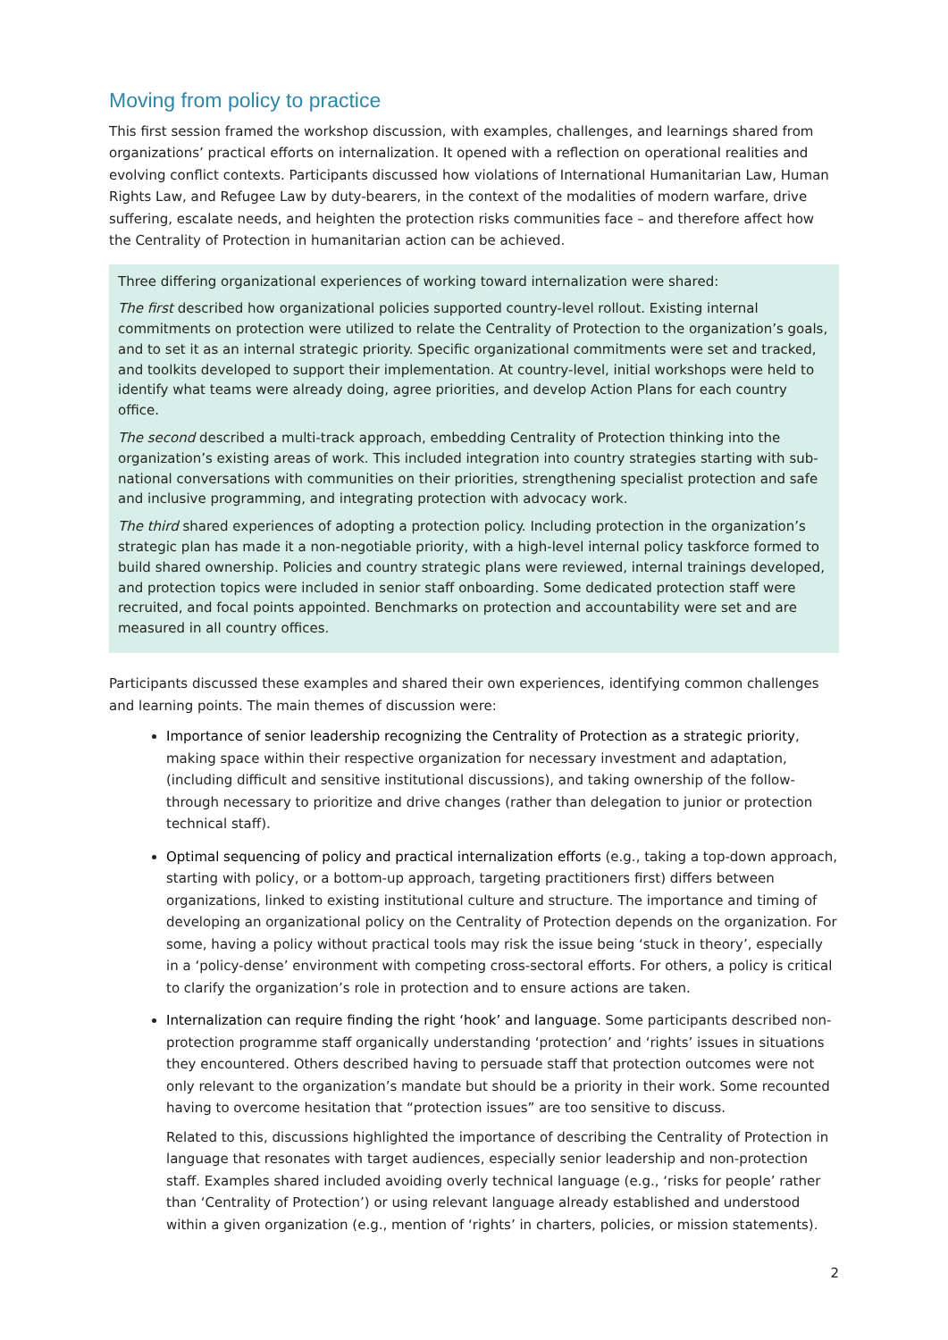Moving from policy to practice
This first session framed the workshop discussion, with examples, challenges, and learnings shared from organizations’ practical efforts on internalization. It opened with a reflection on operational realities and evolving conflict contexts. Participants discussed how violations of International Humanitarian Law, Human Rights Law, and Refugee Law by duty-bearers, in the context of the modalities of modern warfare, drive suffering, escalate needs, and heighten the protection risks communities face – and therefore affect how the Centrality of Protection in humanitarian action can be achieved.
Three differing organizational experiences of working toward internalization were shared:
The first described how organizational policies supported country-level rollout. Existing internal commitments on protection were utilized to relate the Centrality of Protection to the organization’s goals, and to set it as an internal strategic priority. Specific organizational commitments were set and tracked, and toolkits developed to support their implementation. At country-level, initial workshops were held to identify what teams were already doing, agree priorities, and develop Action Plans for each country office.
The second described a multi-track approach, embedding Centrality of Protection thinking into the organization’s existing areas of work. This included integration into country strategies starting with sub-national conversations with communities on their priorities, strengthening specialist protection and safe and inclusive programming, and integrating protection with advocacy work.
The third shared experiences of adopting a protection policy. Including protection in the organization’s strategic plan has made it a non-negotiable priority, with a high-level internal policy taskforce formed to build shared ownership. Policies and country strategic plans were reviewed, internal trainings developed, and protection topics were included in senior staff onboarding. Some dedicated protection staff were recruited, and focal points appointed. Benchmarks on protection and accountability were set and are measured in all country offices.
Participants discussed these examples and shared their own experiences, identifying common challenges and learning points. The main themes of discussion were:
Importance of senior leadership recognizing the Centrality of Protection as a strategic priority, making space within their respective organization for necessary investment and adaptation, (including difficult and sensitive institutional discussions), and taking ownership of the follow-through necessary to prioritize and drive changes (rather than delegation to junior or protection technical staff).
Optimal sequencing of policy and practical internalization efforts (e.g., taking a top-down approach, starting with policy, or a bottom-up approach, targeting practitioners first) differs between organizations, linked to existing institutional culture and structure. The importance and timing of developing an organizational policy on the Centrality of Protection depends on the organization. For some, having a policy without practical tools may risk the issue being ‘stuck in theory’, especially in a ‘policy-dense’ environment with competing cross-sectoral efforts. For others, a policy is critical to clarify the organization’s role in protection and to ensure actions are taken.
Internalization can require finding the right ‘hook’ and language. Some participants described non-protection programme staff organically understanding ‘protection’ and ‘rights’ issues in situations they encountered. Others described having to persuade staff that protection outcomes were not only relevant to the organization’s mandate but should be a priority in their work. Some recounted having to overcome hesitation that “protection issues” are too sensitive to discuss.
Related to this, discussions highlighted the importance of describing the Centrality of Protection in language that resonates with target audiences, especially senior leadership and non-protection staff. Examples shared included avoiding overly technical language (e.g., ‘risks for people’ rather than ‘Centrality of Protection’) or using relevant language already established and understood within a given organization (e.g., mention of ‘rights’ in charters, policies, or mission statements).
2